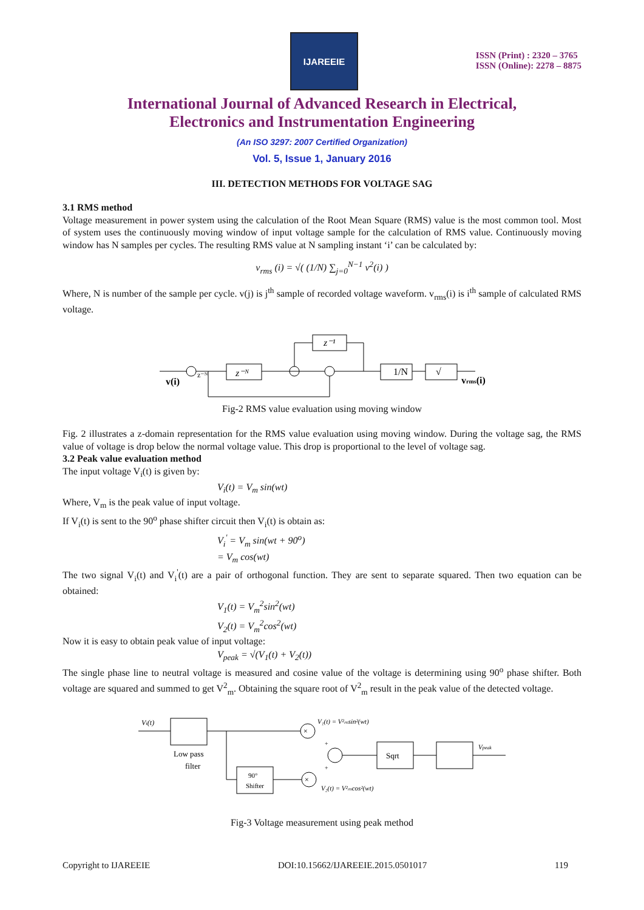IJAREEIE
ISSN (Print) : 2320 – 3765
ISSN (Online): 2278 – 8875
International Journal of Advanced Research in Electrical,
Electronics and Instrumentation Engineering
(An ISO 3297: 2007 Certified Organization)
Vol. 5, Issue 1, January 2016
III. DETECTION METHODS FOR VOLTAGE SAG
3.1 RMS method
Voltage measurement in power system using the calculation of the Root Mean Square (RMS) value is the most common tool. Most of system uses the continuously moving window of input voltage sample for the calculation of RMS value. Continuously moving window has N samples per cycles. The resulting RMS value at N sampling instant ‘i’ can be calculated by:
v<sub>rms</sub> (i) = √( (1/N) ∑<sub>j=0</sub><sup>N−1</sup> v<sup>2</sup>(i) )
Where, N is number of the sample per cycle. v(j) is j<sup>th</sup> sample of recorded voltage waveform. v<sub>rms</sub>(i) is i<sup>th</sup> sample of calculated RMS voltage.
z⁻ᴺ
v(i)
z⁻ᴺ
z⁻¹
1/N
√
vrms(i)
Fig-2 RMS value evaluation using moving window
Fig. 2 illustrates a z-domain representation for the RMS value evaluation using moving window. During the voltage sag, the RMS value of voltage is drop below the normal voltage value. This drop is proportional to the level of voltage sag.
3.2 Peak value evaluation method
The input voltage V<sub>i</sub>(t) is given by:
V<sub>i</sub>(t) = V<sub>m</sub> sin(wt)
Where, V<sub>m</sub> is the peak value of input voltage.
If V<sub>i</sub>(t) is sent to the 90<sup>o</sup> phase shifter circuit then V<sub>i</sub>(t) is obtain as:
V<sub>i</sub><sup>'</sup> = V<sub>m</sub> sin(wt + 90<sup>o</sup>)
= V<sub>m</sub> cos(wt)
The two signal V<sub>i</sub>(t) and V<sub>i</sub><sup>'</sup>(t) are a pair of orthogonal function. They are sent to separate squared. Then two equation can be obtained:
V<sub>1</sub>(t) = V<sub>m</sub><sup>2</sup>sin<sup>2</sup>(wt)
V<sub>2</sub>(t) = V<sub>m</sub><sup>2</sup>cos<sup>2</sup>(wt)
Now it is easy to obtain peak value of input voltage:
V<sub>peak</sub> = √(V<sub>1</sub>(t) + V<sub>2</sub>(t))
The single phase line to neutral voltage is measured and cosine value of the voltage is determining using 90<sup>o</sup> phase shifter. Both voltage are squared and summed to get V<sup>2</sup><sub>m</sub>. Obtaining the square root of V<sup>2</sup><sub>m</sub> result in the peak value of the detected voltage.
Vi(t)
Low pass
filter
90°
Shifter
Sqrt
V₁(t) = V²ₘsin²(wt)
V₂(t) = V²ₘcos²(wt)
Vpeak
×
×
+
+
Fig-3 Voltage measurement using peak method
Copyright to IJAREEIE DOI:10.15662/IJAREEIE.2015.0501017 119